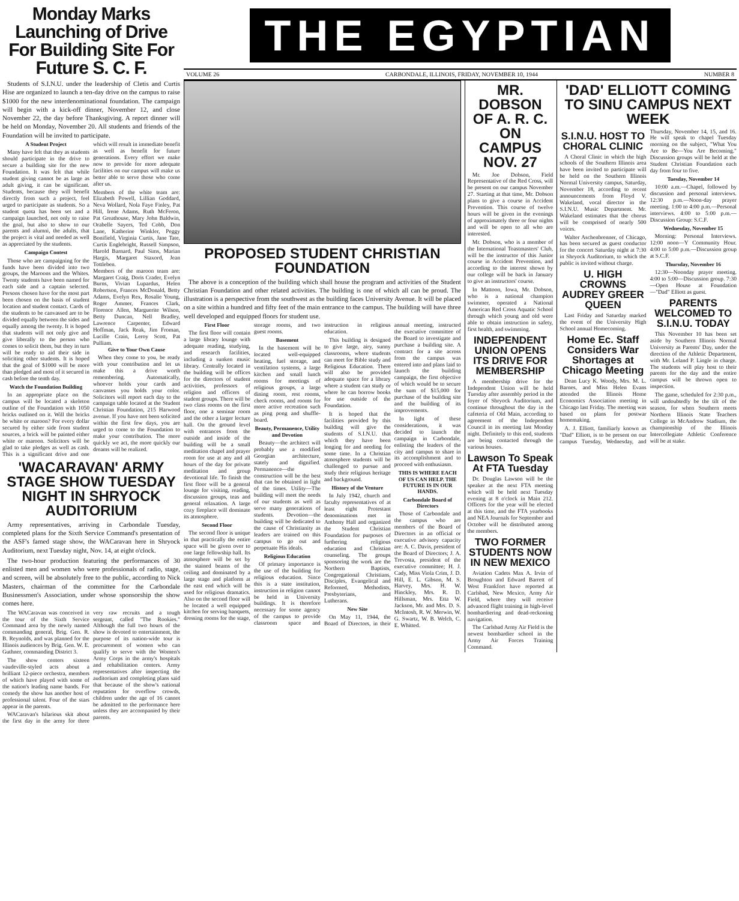Monday Marks Launching of Drive For Building Site For Future S. C. F.
Students of S.I.N.U. under the leadership of Cletis and Curtis Hise are organized to launch a ten-day drive on the campus to raise $1000 for the new interdenominational foundation. The campaign will begin with a kick-off dinner, November 12, and close November 22, the day before Thanksgiving. A report dinner will be held on Monday, November 20. All students and friends of the Foundation will be invited to participate.
A Student Project
Many have felt that they as students should participate in the drive to secure a building site for the new Foundation. It was felt that while student giving cannot be as large as adult giving, it can be significant. Students, because they will benefit directly from such a project, feel urged to participate as students. So a student quota has been set and a campaign launched, not only to raise the goal, but also to show to our parents and alumni, the adults, that the project is vital and needed as well as appreciated by the students.
Campaign Contest
Those who are campaigning for the funds have been divided into two groups, the Maroons and the Whites. Twenty students have been named for each side and a captain selected. Persons chosen have for the most part been chosen on the basis of student location and student contact. Cards of the students to be canvassed are to be divided equally between the sides and equally among the twenty. It is hoped that students will not only give and give liberally to the person who comes to solicit them, but they in turn will be ready to aid their side in soliciting other students. It is hoped that the goal of $1000 will be more than pledged and most of it secured in cash before the tenth day.
Watch the Foundation Building
In an appropriate place on the campus will be located a skeleton outline of the Foundation with 1050 bricks outlined on it. Will the bricks be white or maroon? For every dollar secured by either side from student sources, a brick will be painted either white or maroon. Solicitors will be glad to take pledges as well as cash. This is a significant drive and one which will result in immediate benefit as well as benefit for future generations. Every effort we make now to provide for more adequate facilities on our campus will make us better able to serve those who come after us.
Members of the white team are: Elizabeth Powell, Lillian Goddard, Neva Wollard, Nola Faye Finley, Pat Hill, Irene Adams, Ruth McFeron, Pat Greathouse, Mary John Baldwin, Orabelle Sayers, Ted Cobb, Don Lane, Katherine Winkler, Peggy Bonifield, Virginia Curtis, Jane Tate, Curtis Englebright, Russell Simpson, Harold Barnard, Paul Sims, Marian Hargis, Margaret Staxord, Jean Tottleben.
Members of the maroon team are: Margaret Craig, Doris Crader, Evelyn Burns, Vivian Lupardus, Helen Robertson, Frances McDonald, Betty Adams, Evelyn Rex, Rosalie Young, Roger Ammer, Frances Clark, Florence Allen, Marguerite Wilson, Betty Duncan, Nell Bradley, Lawrence Carpenter, Edward Hoffman, Jack Reak, Jim Froman, Lucille Crain, Leroy Scott, Pat Pulliam.
Give to Your Own Cause
When they come to you, be ready with your contribution and let us make this a drive worth remembering. Automatically, whoever holds your cards and canvasses you holds your color. Solicitors will report each day to the campaign table located at the Student Christian Foundation, 215 Harwood avenue. If you have not been solicited within the first few days, you are urged to come to the Foundation to make your contribution. The more quickly we act, the more quickly our dreams will be realized.
'WACARAVAN' ARMY STAGE SHOW TUESDAY NIGHT IN SHRYOCK AUDITORIUM
Army representatives, arriving in Carbondale Tuesday, completed plans for the Sixth Service Command's presentation of the ASF's famed stage show, the WACaravan here in Shryock Auditorium, next Tuesday night, Nov. 14, at eight o'clock.
The two-hour production featuring the performances of 30 enlisted men and women who were professionals of radio, stage, and screen, will be absolutely free to the public, according to Nick Masters, chairman of the committee for the Carbondale Businessmen's Association, under whose sponsorship the show comes here.
The WACaravan was conceived in the tour of the Sixth Service Command area by the newly named commanding general, Brig. Gen. R. B. Reynolds, and was planned for the Illinois audiences by Brig. Gen. W. E. Guthner, commanding District 3.
The show centers sixteen vaudeville-styled acts about a brilliant 12-piece orchestra, members of which have played with some of the nation's leading name bands. For comedy the show has another host of professional talent. Four of the stars appear in the parents.
WACaravan's hilarious skit about the first day in the army for three very raw recruits and a tough sergeant, called "The Rookies." Although the full two hours of the show is devoted to entertainment, the purpose of its nation-wide tour is procurement of women who can qualify to serve with the Women's Army Corps in the army's hospitals and rehabilitation centers. Army representatives after inspecting the auditorium and completing plans said that because of the show's national reputation for overflow crowds, children under the age of 16 cannot be admitted to the performance here unless they are accompanied by their parents.
THE EGYPTIAN
VOLUME 26 CARBONDALE, ILLINOIS, FRIDAY, NOVEMBER 10, 1944 NUMBER 8
PROPOSED STUDENT CHRISTIAN FOUNDATION
The above is a conception of the building which shall house the program and activities of the Student Christian Foundation and other related activities. The building is one of which all can be proud. The illustration is a perspective from the southwest as the building faces University Avenue. It will be placed on a site within a hundred and fifty feet of the main entrance to the campus. The building will have three well developed and equipped floors for student use.
First Floor
The first floor will contain a large library lounge with adequate reading, studying, and research facilities, including a sunken music library. Centrally located in the building will be offices for the directors of student activities, professors of religion and officers of student groups. There will be two class rooms on the first floor, one a seminar room and the other a larger lecture hall. On the ground level with entrances from the outside and inside of the building will be a small meditation chapel and prayer room for use at any and all hours of the day for private meditation and group devotional life. To finish the first floor will be a general lounge for visiting, reading, discussion groups, teas and general relaxation. A large cozy fireplace will dominate its atmosphere.
Second Floor
The second floor is unique in that practically the entire space will be given over to one large fellowship hall. Its atmosphere will be set by the stained beams of the ceiling and dominated by a large stage and platform at the east end which will be used for religious dramatics. Also on the second floor will be located a well equipped kitchen for serving banquets, dressing rooms for the stage, storage rooms, and two guest rooms.
Basement
In the basement will be located well-equipped heating, fuel storage, and ventilation systems, a large kitchen and small lunch rooms for meetings of religious groups, a large dining room, rest rooms, check rooms, and rooms for more active recreation such as ping pong and shuffle-board.
Beauty, Permanence, Utility and Devotion
Beauty—the architect will probably use a modified Georgian architecture, stately and dignified. Permanence—the construction will be the best that can be obtained in light of the times. Utility—The building will meet the needs of our students as well as serve many generations of students. Devotion—the building will be dedicated to the cause of Christianity as leaders are trained on this campus to go out and perpetuate His ideals.
Religious Education
Of primary importance is the use of the building for religious education. Since this is a state institution, instruction in religion cannot be held in University buildings. It is therefore necessary for some agency of the campus to provide classroom space and instruction in religious education.
This building is designed to give large, airy, sunny classrooms, where students can meet for Bible study and Religious Education. There will also be provided adequate space for a library where a student can study or where he can borrow books for use outside of the Foundation.
It is hoped that the facilities provided by this building will give the students of S.I.N.U. that which they have been longing for and needing for some time. In a Christian atmosphere students will be challenged to pursue and study their religious heritage and background.
History of the Venture
In July 1942, church and faculty representatives of at least eight Protestant denominations met in Anthony Hall and organized the Student Christian Foundation for purposes of furthering religious education and Christian counseling. The groups sponsoring the work are the Northern Baptists, Congregational Christians, Disciples, Evangelical and Reformed, Methodists, Presbyterians, and Lutherans.
New Site
On May 11, 1944, the Board of Directors, in their annual meeting, instructed the executive committee of the Board to investigate and purchase a building site. A contract for a site across from the campus was entered into and plans laid to launch the building campaign, the first objective of which would be to secure the sum of $15,000 for purchase of the building site and the building of its improvements.
In light of these considerations, it was decided to launch the campaign in Carbondale, enlisting the leaders of the city and campus to share in its accomplishment and to proceed with enthusiasm.
THIS IS WHERE EACH OF US CAN HELP. THE FUTURE IS IN OUR HANDS.
Carbondale Board of Directors
Those of Carbondale and the campus who are members of the Board of Directors in an official or executive advisory capacity are: A. C. Davis, president of the Board of Directors; J. A. Trevosta, president of the executive committee; H. J. Cady, Miss Viola Crim, J. D. Hill, E. L. Gibson, M. S. Harvey, Mrs. H. W. Hinckley, Mrs. R. D. Hillsman, Mrs. Etta W. Jackson, Mr. and Mrs. D. S. McIntosh, R. W. Merwin, W. G. Swartz, W. B. Welch, C. E. Whitted.
MR. DOBSON OF A. R. C. ON CAMPUS NOV. 27
Mr. Joe Dobson, Field Representative of the Red Cross, will be present on our campus November 27. Starting at that time, Mr. Dobson plans to give a course in Accident Prevention. This course of twelve hours will be given in the evenings of approximately three or four nights and will be open to all who are interested.
Mr. Dobson, who is a member of the International Toastmasters' Club, will be the instructor of this Junior course in Accident Prevention, and according to the interest shown by our college will be back in January to give an instructors' course.
In Mattoon, Iowa, Mr. Dobson, who is a national champion swimmer, operated a National American Red Cross Aquatic School through which young and old were able to obtain instruction in safety, first health, and swimming.
INDEPENDENT UNION OPENS ITS DRIVE FOR MEMBERSHIP
A membership drive for the Independent Union will be held Tuesday after assembly period in the foyer of Shryock Auditorium, and continue throughout the day in the cafeteria of Old Main, according to agreement of the Independent Council in its meeting last Monday night. Definitely to this end, students are being contacted through the various houses.
Lawson To Speak At FTA Tuesday
Dr. Douglas Lawson will be the speaker at the next FTA meeting which will be held next Tuesday evening at 8 o'clock in Main 212. Officers for the year will be elected at this time, and the FTA yearbooks and NEA Journals for September and October will be distributed among the members.
TWO FORMER STUDENTS NOW IN NEW MEXICO
Aviation Cadets Max A. Irvin of Broughton and Edward Barrett of West Frankfort have reported at Carlsbad, New Mexico, Army Air Field, where they will receive advanced flight training in high-level bombardiering and dead-reckoning navigation.
The Carlsbad Army Air Field is the newest bombardier school in the Army Air Forces Training Command.
'DAD' ELLIOTT COMING TO SINU CAMPUS NEXT WEEK
S.I.N.U. HOST TO CHORAL CLINIC
A Choral Clinic in which the high schools of the Southern Illinois area have been invited to participate will be held on the Southern Illinois Normal University campus, Saturday, November 18, according to recent announcements from Floyd V. Wakeland, vocal director in the S.I.N.U. Music Department. Mr. Wakeland estimates that the chorus will be comprised of nearly 500 voices.
Walter Aschenbrenner, of Chicago, has been secured as guest conductor for the concert Saturday night at 7:30 in Shryock Auditorium, to which the public is invited without charge.
U. HIGH CROWNS AUDREY GREER QUEEN
Last Friday and Saturday marked the event of the University High School annual Homecoming.
Home Ec. Staff Considers War Shortages at Chicago Meeting
Dean Lucy K. Woody, Mrs. M. L. Barnes, and Miss Helen Evans attended the Illinois Home Economics Association meeting in Chicago last Friday. The meeting was based on plans for postwar homemaking.
A. J. Elliott, familiarly known as "Dad" Elliott, is to be present on our campus Tuesday, Wednesday, and Thursday, November 14, 15, and 16. He will speak to chapel Tuesday morning on the subject, "What You Are to Be—You Are Becoming." Discussion groups will be held at the Student Christian Foundation each day from four to five.
Tuesday, November 14
10:00 a.m.—Chapel, followed by discussion and personal interviews. 12:30 p.m.—Noon-day prayer meeting. 1:00 to 4:00 p.m.—Personal interviews. 4:00 to 5:00 p.m.—Discussion Group: S.C.F.
Wednesday, November 15
Morning: Personal Interviews. 12:00 noon—Y Community Hour. 4:00 to 5:00 p.m.—Discussion group at S.C.F.
Thursday, November 16
12:30—Noonday prayer meeting. 4:00 to 5:00—Discussion group. 7:30—Open House at Foundation—"Dad" Elliott as guest.
PARENTS WELCOMED TO S.I.N.U. TODAY
This November 10 has been set aside by Southern Illinois Normal University as Parents' Day, under the direction of the Athletic Department, with Mr. Leland P. Lingle in charge. The students will play host to their parents for the day and the entire campus will be thrown open to inspection.
The game, scheduled for 2:30 p.m., will undoubtedly be the tilt of the season, for when Southern meets Northern Illinois State Teachers College in McAndrew Stadium, the championship of the Illinois Intercollegiate Athletic Conference will be at stake.